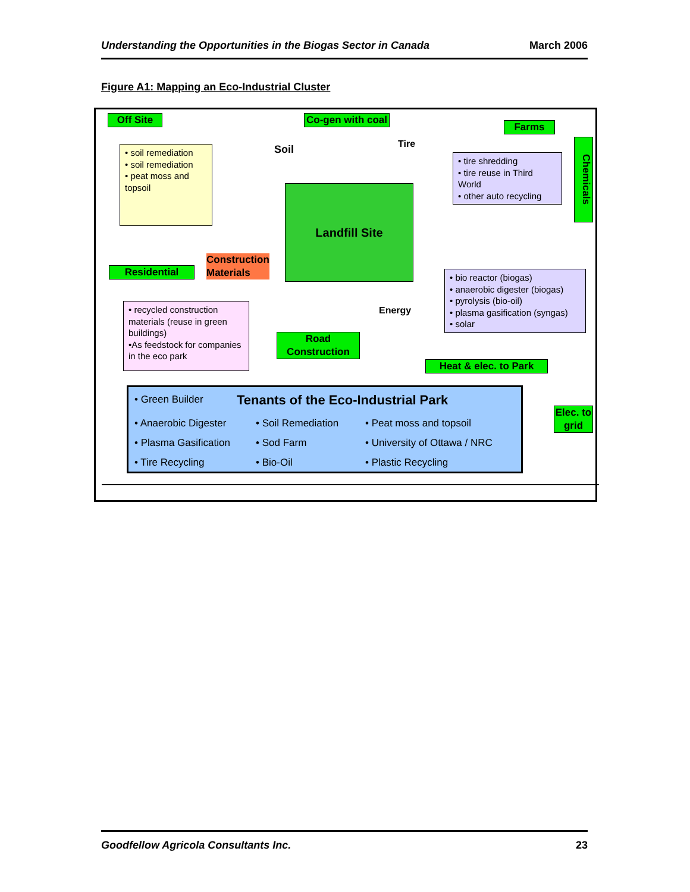Understanding the Opportunities in the Biogas Sector in Canada March 2006
Figure A1: Mapping an Eco-Industrial Cluster
Off Site
Co-gen with coal
Soil Tire
Farms
Chemicals
• soil remediation
• soil remediation
• peat moss and topsoil
• tire shredding
• tire reuse in Third World
• other auto recycling
Landfill Site
Construction
Materials
Residential
• bio reactor (biogas)
• anaerobic digester (biogas)
• pyrolysis (bio-oil)
• plasma gasification (syngas)
• solar
Energy
• recycled construction materials (reuse in green buildings)
•As feedstock for companies in the eco park
Road Construction
Heat & elec. to Park
Elec. to grid
• Green Builder
Tenants of the Eco-Industrial Park
• Anaerobic Digester
• Plasma Gasification
• Tire Recycling
• Soil Remediation
• Sod Farm
• Bio-Oil
• Peat moss and topsoil
• University of Ottawa / NRC
• Plastic Recycling
Goodfellow Agricola Consultants Inc. 23